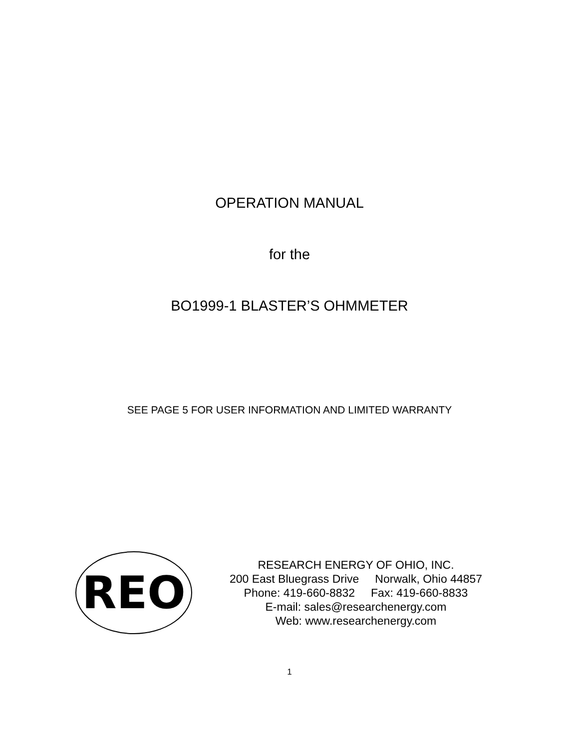OPERATION MANUAL
for the
BO1999-1 BLASTER’S OHMMETER
SEE PAGE 5 FOR USER INFORMATION AND LIMITED WARRANTY
REO
RESEARCH ENERGY OF OHIO, INC.
200 East Bluegrass Drive Norwalk, Ohio 44857
Phone: 419-660-8832 Fax: 419-660-8833
E-mail: sales@researchenergy.com
Web: www.researchenergy.com
1